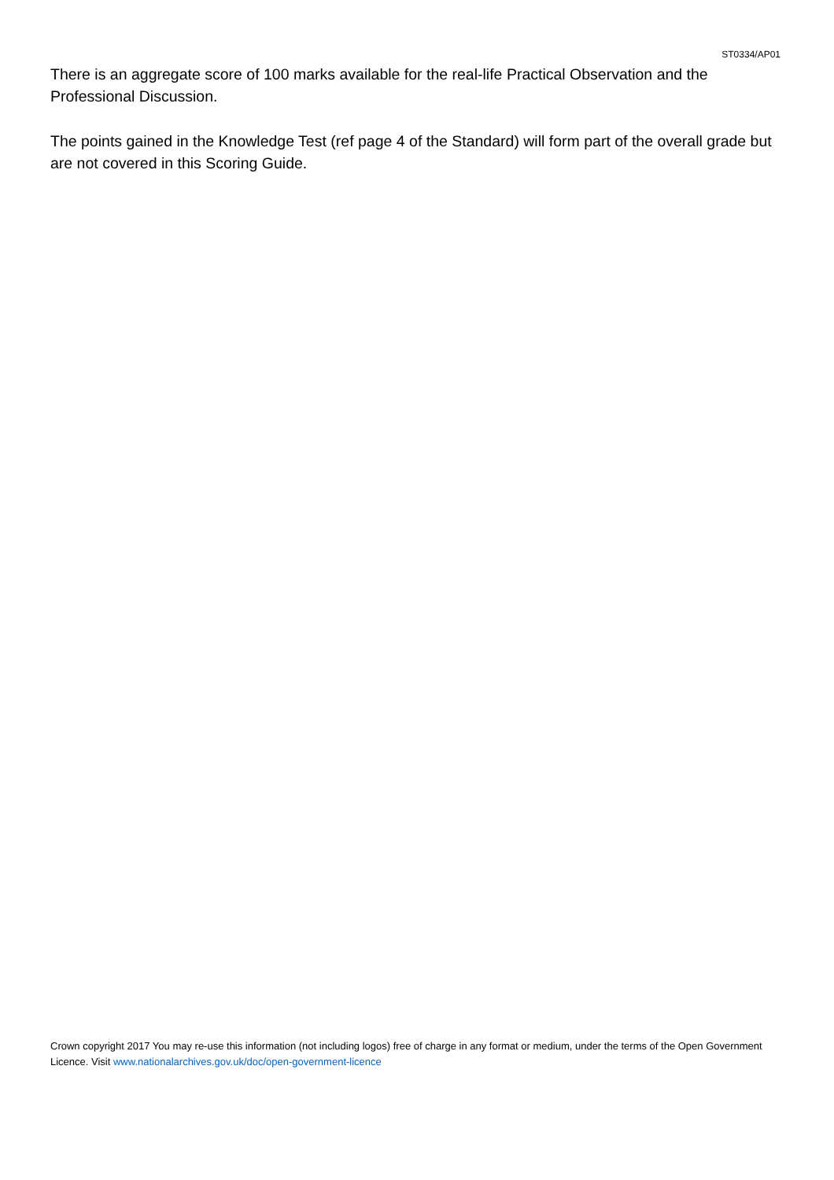ST0334/AP01
There is an aggregate score of 100 marks available for the real-life Practical Observation and the Professional Discussion.
The points gained in the Knowledge Test (ref page 4 of the Standard) will form part of the overall grade but are not covered in this Scoring Guide.
Crown copyright 2017 You may re-use this information (not including logos) free of charge in any format or medium, under the terms of the Open Government Licence. Visit www.nationalarchives.gov.uk/doc/open-government-licence